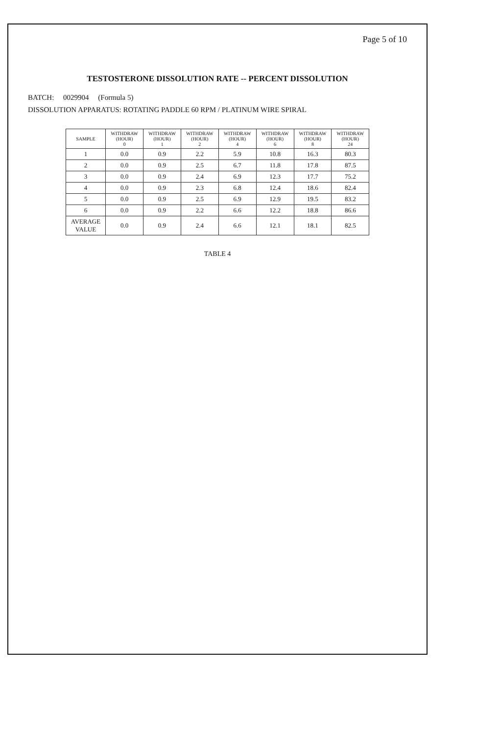Page 5 of 10
TESTOSTERONE DISSOLUTION RATE -- PERCENT DISSOLUTION
BATCH: 0029904 (Formula 5)
DISSOLUTION APPARATUS: ROTATING PADDLE 60 RPM / PLATINUM WIRE SPIRAL
| SAMPLE | WITHDRAW (HOUR) 0 | WITHDRAW (HOUR) 1 | WITHDRAW (HOUR) 2 | WITHDRAW (HOUR) 4 | WITHDRAW (HOUR) 6 | WITHDRAW (HOUR) 8 | WITHDRAW (HOUR) 24 |
| --- | --- | --- | --- | --- | --- | --- | --- |
| 1 | 0.0 | 0.9 | 2.2 | 5.9 | 10.8 | 16.3 | 80.3 |
| 2 | 0.0 | 0.9 | 2.5 | 6.7 | 11.8 | 17.8 | 87.5 |
| 3 | 0.0 | 0.9 | 2.4 | 6.9 | 12.3 | 17.7 | 75.2 |
| 4 | 0.0 | 0.9 | 2.3 | 6.8 | 12.4 | 18.6 | 82.4 |
| 5 | 0.0 | 0.9 | 2.5 | 6.9 | 12.9 | 19.5 | 83.2 |
| 6 | 0.0 | 0.9 | 2.2 | 6.6 | 12.2 | 18.8 | 86.6 |
| AVERAGE VALUE | 0.0 | 0.9 | 2.4 | 6.6 | 12.1 | 18.1 | 82.5 |
TABLE 4